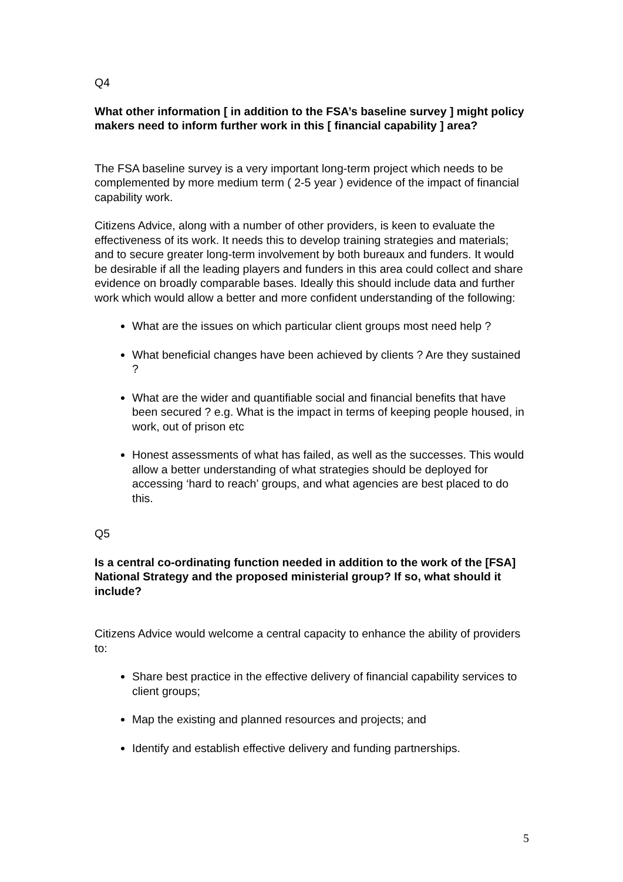Q4
What other information [ in addition to the FSA’s baseline survey ] might policy makers need to inform further work in this [ financial capability ] area?
The FSA baseline survey is a very important long-term project which needs to be complemented by more medium term ( 2-5 year ) evidence of the impact of financial capability work.
Citizens Advice, along with a number of other providers, is keen to evaluate the effectiveness of its work. It needs this to develop training strategies and materials; and to secure greater long-term involvement by both bureaux and funders. It would be desirable if all the leading players and funders in this area could collect and share evidence on broadly comparable bases. Ideally this should include data and further work which would allow a better and more confident understanding of the following:
What are the issues on which particular client groups most need help ?
What beneficial changes have been achieved by clients ? Are they sustained ?
What are the wider and quantifiable social and financial benefits that have been secured ? e.g. What is the impact in terms of keeping people housed, in work, out of prison etc
Honest assessments of what has failed, as well as the successes. This would allow a better understanding of what strategies should be deployed for accessing ‘hard to reach’ groups, and what agencies are best placed to do this.
Q5
Is a central co-ordinating function needed in addition to the work of the [FSA] National Strategy and the proposed ministerial group? If so, what should it include?
Citizens Advice would welcome a central capacity to enhance the ability of providers to:
Share best practice in the effective delivery of financial capability services to client groups;
Map the existing and planned resources and projects; and
Identify and establish effective delivery and funding partnerships.
5